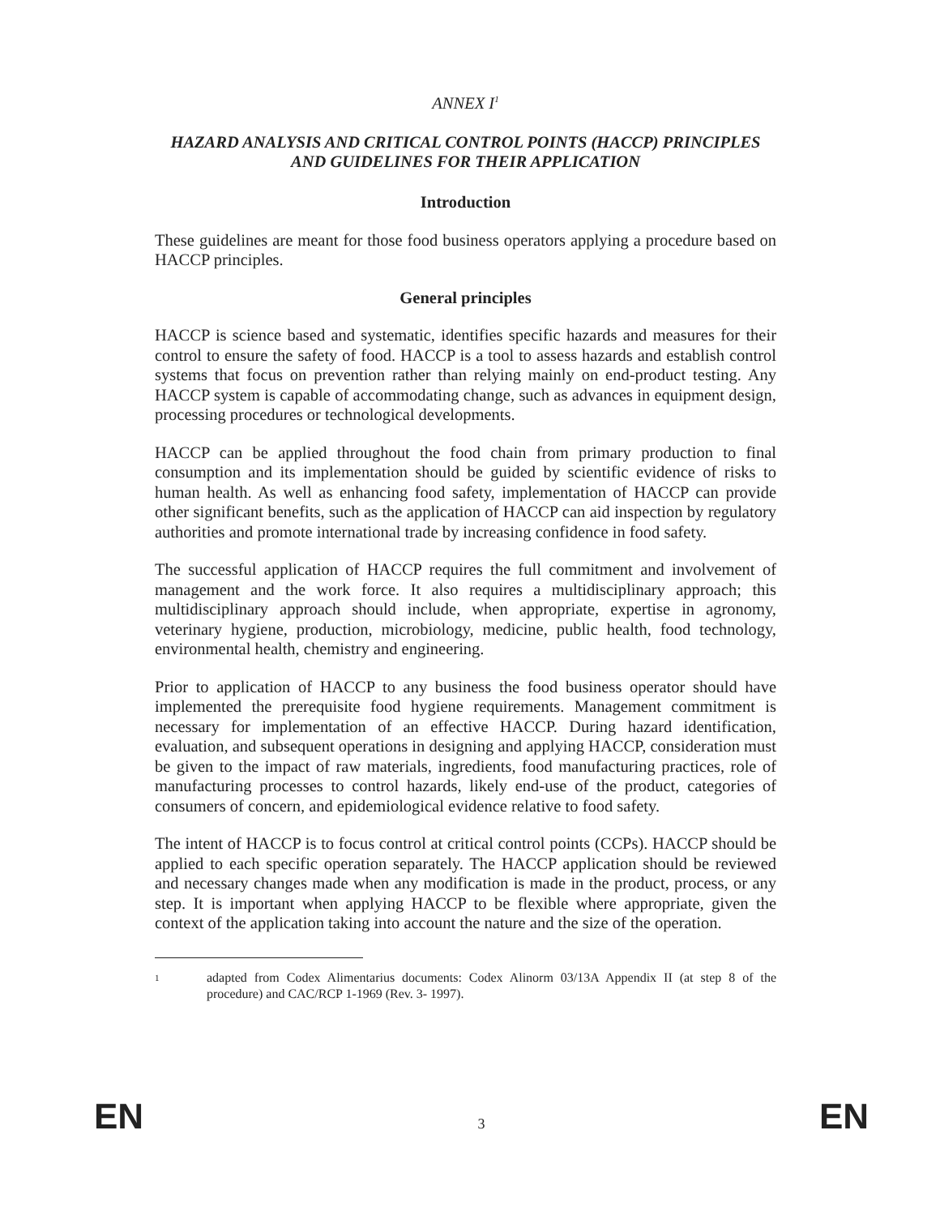ANNEX I<sup>1</sup>
HAZARD ANALYSIS AND CRITICAL CONTROL POINTS (HACCP) PRINCIPLES AND GUIDELINES FOR THEIR APPLICATION
Introduction
These guidelines are meant for those food business operators applying a procedure based on HACCP principles.
General principles
HACCP is science based and systematic, identifies specific hazards and measures for their control to ensure the safety of food. HACCP is a tool to assess hazards and establish control systems that focus on prevention rather than relying mainly on end-product testing. Any HACCP system is capable of accommodating change, such as advances in equipment design, processing procedures or technological developments.
HACCP can be applied throughout the food chain from primary production to final consumption and its implementation should be guided by scientific evidence of risks to human health. As well as enhancing food safety, implementation of HACCP can provide other significant benefits, such as the application of HACCP can aid inspection by regulatory authorities and promote international trade by increasing confidence in food safety.
The successful application of HACCP requires the full commitment and involvement of management and the work force. It also requires a multidisciplinary approach; this multidisciplinary approach should include, when appropriate, expertise in agronomy, veterinary hygiene, production, microbiology, medicine, public health, food technology, environmental health, chemistry and engineering.
Prior to application of HACCP to any business the food business operator should have implemented the prerequisite food hygiene requirements. Management commitment is necessary for implementation of an effective HACCP. During hazard identification, evaluation, and subsequent operations in designing and applying HACCP, consideration must be given to the impact of raw materials, ingredients, food manufacturing practices, role of manufacturing processes to control hazards, likely end-use of the product, categories of consumers of concern, and epidemiological evidence relative to food safety.
The intent of HACCP is to focus control at critical control points (CCPs). HACCP should be applied to each specific operation separately. The HACCP application should be reviewed and necessary changes made when any modification is made in the product, process, or any step. It is important when applying HACCP to be flexible where appropriate, given the context of the application taking into account the nature and the size of the operation.
<sup>1</sup> adapted from Codex Alimentarius documents: Codex Alinorm 03/13A Appendix II (at step 8 of the procedure) and CAC/RCP 1-1969 (Rev. 3- 1997).
EN 3 EN